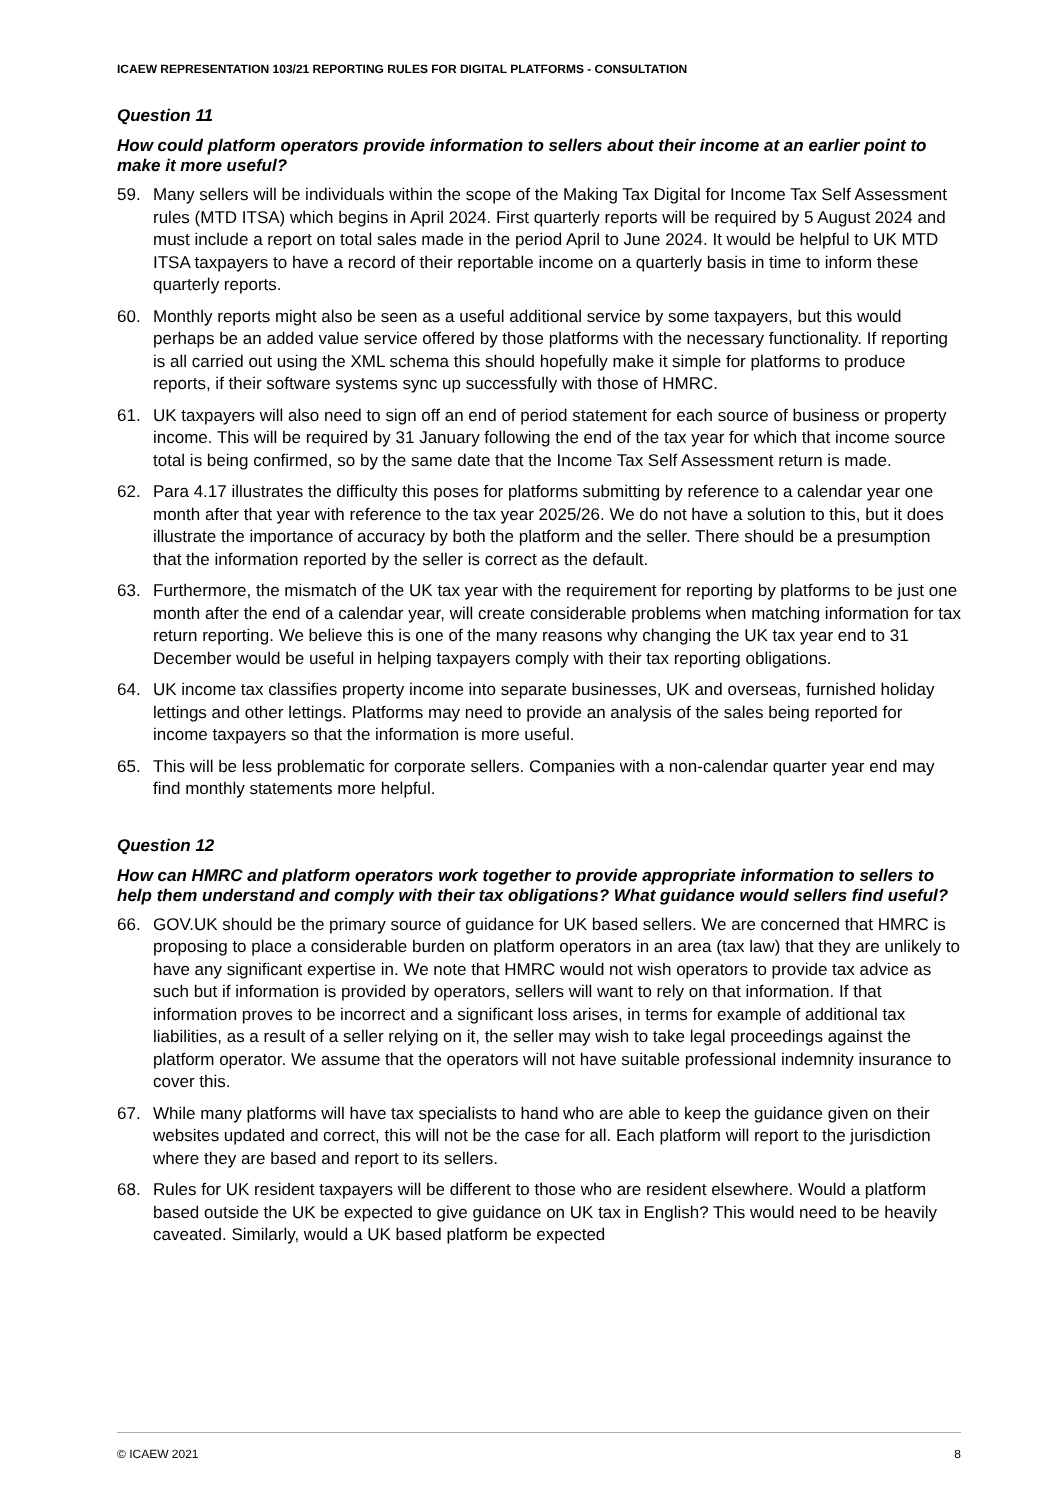ICAEW REPRESENTATION 103/21 REPORTING RULES FOR DIGITAL PLATFORMS - CONSULTATION
Question 11
How could platform operators provide information to sellers about their income at an earlier point to make it more useful?
59. Many sellers will be individuals within the scope of the Making Tax Digital for Income Tax Self Assessment rules (MTD ITSA) which begins in April 2024. First quarterly reports will be required by 5 August 2024 and must include a report on total sales made in the period April to June 2024. It would be helpful to UK MTD ITSA taxpayers to have a record of their reportable income on a quarterly basis in time to inform these quarterly reports.
60. Monthly reports might also be seen as a useful additional service by some taxpayers, but this would perhaps be an added value service offered by those platforms with the necessary functionality. If reporting is all carried out using the XML schema this should hopefully make it simple for platforms to produce reports, if their software systems sync up successfully with those of HMRC.
61. UK taxpayers will also need to sign off an end of period statement for each source of business or property income. This will be required by 31 January following the end of the tax year for which that income source total is being confirmed, so by the same date that the Income Tax Self Assessment return is made.
62. Para 4.17 illustrates the difficulty this poses for platforms submitting by reference to a calendar year one month after that year with reference to the tax year 2025/26. We do not have a solution to this, but it does illustrate the importance of accuracy by both the platform and the seller. There should be a presumption that the information reported by the seller is correct as the default.
63. Furthermore, the mismatch of the UK tax year with the requirement for reporting by platforms to be just one month after the end of a calendar year, will create considerable problems when matching information for tax return reporting. We believe this is one of the many reasons why changing the UK tax year end to 31 December would be useful in helping taxpayers comply with their tax reporting obligations.
64. UK income tax classifies property income into separate businesses, UK and overseas, furnished holiday lettings and other lettings. Platforms may need to provide an analysis of the sales being reported for income taxpayers so that the information is more useful.
65. This will be less problematic for corporate sellers. Companies with a non-calendar quarter year end may find monthly statements more helpful.
Question 12
How can HMRC and platform operators work together to provide appropriate information to sellers to help them understand and comply with their tax obligations? What guidance would sellers find useful?
66. GOV.UK should be the primary source of guidance for UK based sellers. We are concerned that HMRC is proposing to place a considerable burden on platform operators in an area (tax law) that they are unlikely to have any significant expertise in. We note that HMRC would not wish operators to provide tax advice as such but if information is provided by operators, sellers will want to rely on that information. If that information proves to be incorrect and a significant loss arises, in terms for example of additional tax liabilities, as a result of a seller relying on it, the seller may wish to take legal proceedings against the platform operator. We assume that the operators will not have suitable professional indemnity insurance to cover this.
67. While many platforms will have tax specialists to hand who are able to keep the guidance given on their websites updated and correct, this will not be the case for all. Each platform will report to the jurisdiction where they are based and report to its sellers.
68. Rules for UK resident taxpayers will be different to those who are resident elsewhere. Would a platform based outside the UK be expected to give guidance on UK tax in English? This would need to be heavily caveated. Similarly, would a UK based platform be expected
© ICAEW 2021 8